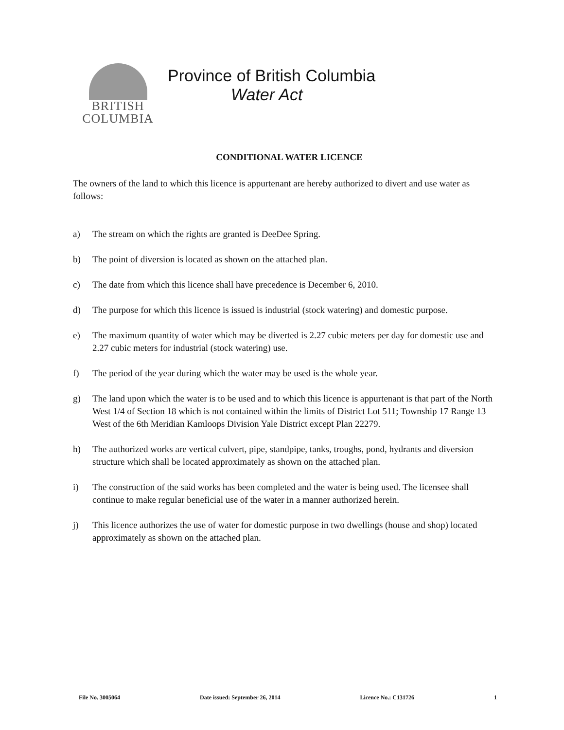BRITISH
COLUMBIA
Province of British Columbia
Water Act
CONDITIONAL WATER LICENCE
The owners of the land to which this licence is appurtenant are hereby authorized to divert and use water as follows:
a) The stream on which the rights are granted is DeeDee Spring.
b) The point of diversion is located as shown on the attached plan.
c) The date from which this licence shall have precedence is December 6, 2010.
d) The purpose for which this licence is issued is industrial (stock watering) and domestic purpose.
e) The maximum quantity of water which may be diverted is 2.27 cubic meters per day for domestic use and 2.27 cubic meters for industrial (stock watering) use.
f) The period of the year during which the water may be used is the whole year.
g) The land upon which the water is to be used and to which this licence is appurtenant is that part of the North West 1/4 of Section 18 which is not contained within the limits of District Lot 511; Township 17 Range 13 West of the 6th Meridian Kamloops Division Yale District except Plan 22279.
h) The authorized works are vertical culvert, pipe, standpipe, tanks, troughs, pond, hydrants and diversion structure which shall be located approximately as shown on the attached plan.
i) The construction of the said works has been completed and the water is being used. The licensee shall continue to make regular beneficial use of the water in a manner authorized herein.
j) This licence authorizes the use of water for domestic purpose in two dwellings (house and shop) located approximately as shown on the attached plan.
File No. 3005064 Date issued: September 26, 2014
Licence No.: C131726 1